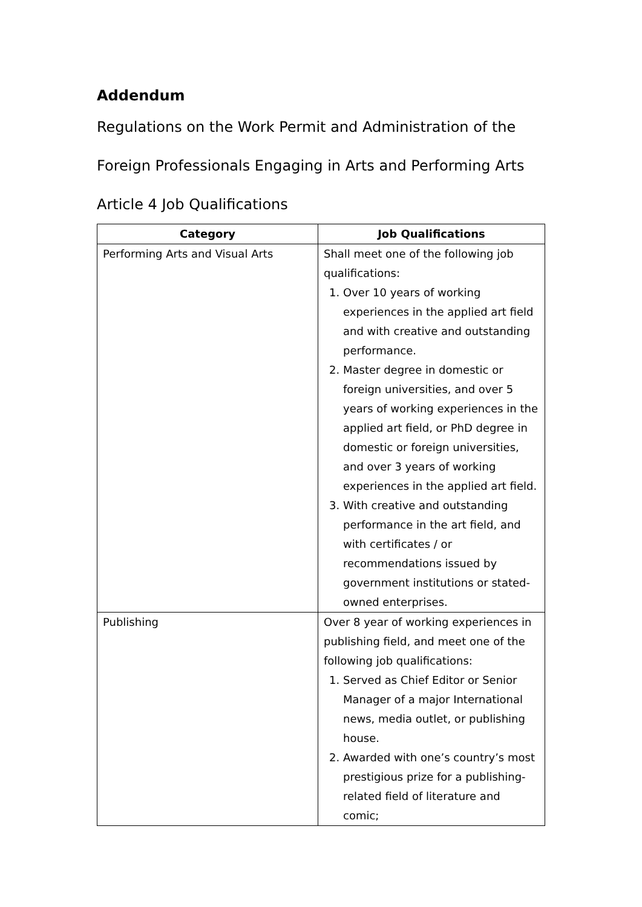Addendum
Regulations on the Work Permit and Administration of the
Foreign Professionals Engaging in Arts and Performing Arts
Article 4 Job Qualifications
| Category | Job Qualifications |
| --- | --- |
| Performing Arts and Visual Arts | Shall meet one of the following job qualifications: 1. Over 10 years of working experiences in the applied art field and with creative and outstanding performance. 2. Master degree in domestic or foreign universities, and over 5 years of working experiences in the applied art field, or PhD degree in domestic or foreign universities, and over 3 years of working experiences in the applied art field. 3. With creative and outstanding performance in the art field, and with certificates / or recommendations issued by government institutions or stated-owned enterprises. |
| Publishing | Over 8 year of working experiences in publishing field, and meet one of the following job qualifications: 1. Served as Chief Editor or Senior Manager of a major International news, media outlet, or publishing house. 2. Awarded with one’s country’s most prestigious prize for a publishing-related field of literature and comic; |